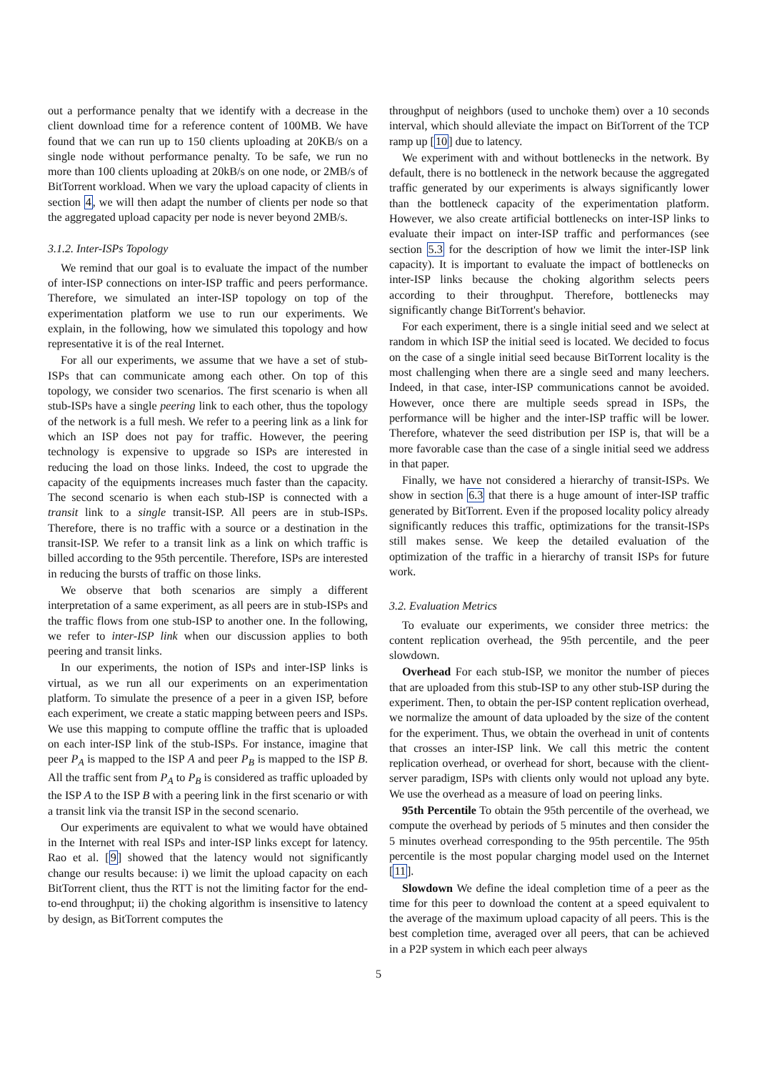out a performance penalty that we identify with a decrease in the client download time for a reference content of 100MB. We have found that we can run up to 150 clients uploading at 20KB/s on a single node without performance penalty. To be safe, we run no more than 100 clients uploading at 20kB/s on one node, or 2MB/s of BitTorrent workload. When we vary the upload capacity of clients in section 4, we will then adapt the number of clients per node so that the aggregated upload capacity per node is never beyond 2MB/s.
3.1.2. Inter-ISPs Topology
We remind that our goal is to evaluate the impact of the number of inter-ISP connections on inter-ISP traffic and peers performance. Therefore, we simulated an inter-ISP topology on top of the experimentation platform we use to run our experiments. We explain, in the following, how we simulated this topology and how representative it is of the real Internet.
For all our experiments, we assume that we have a set of stub-ISPs that can communicate among each other. On top of this topology, we consider two scenarios. The first scenario is when all stub-ISPs have a single peering link to each other, thus the topology of the network is a full mesh. We refer to a peering link as a link for which an ISP does not pay for traffic. However, the peering technology is expensive to upgrade so ISPs are interested in reducing the load on those links. Indeed, the cost to upgrade the capacity of the equipments increases much faster than the capacity. The second scenario is when each stub-ISP is connected with a transit link to a single transit-ISP. All peers are in stub-ISPs. Therefore, there is no traffic with a source or a destination in the transit-ISP. We refer to a transit link as a link on which traffic is billed according to the 95th percentile. Therefore, ISPs are interested in reducing the bursts of traffic on those links.
We observe that both scenarios are simply a different interpretation of a same experiment, as all peers are in stub-ISPs and the traffic flows from one stub-ISP to another one. In the following, we refer to inter-ISP link when our discussion applies to both peering and transit links.
In our experiments, the notion of ISPs and inter-ISP links is virtual, as we run all our experiments on an experimentation platform. To simulate the presence of a peer in a given ISP, before each experiment, we create a static mapping between peers and ISPs. We use this mapping to compute offline the traffic that is uploaded on each inter-ISP link of the stub-ISPs. For instance, imagine that peer P<sub>A</sub> is mapped to the ISP A and peer P<sub>B</sub> is mapped to the ISP B. All the traffic sent from P<sub>A</sub> to P<sub>B</sub> is considered as traffic uploaded by the ISP A to the ISP B with a peering link in the first scenario or with a transit link via the transit ISP in the second scenario.
Our experiments are equivalent to what we would have obtained in the Internet with real ISPs and inter-ISP links except for latency. Rao et al. [9] showed that the latency would not significantly change our results because: i) we limit the upload capacity on each BitTorrent client, thus the RTT is not the limiting factor for the end-to-end throughput; ii) the choking algorithm is insensitive to latency by design, as BitTorrent computes the
throughput of neighbors (used to unchoke them) over a 10 seconds interval, which should alleviate the impact on BitTorrent of the TCP ramp up [10] due to latency.
We experiment with and without bottlenecks in the network. By default, there is no bottleneck in the network because the aggregated traffic generated by our experiments is always significantly lower than the bottleneck capacity of the experimentation platform. However, we also create artificial bottlenecks on inter-ISP links to evaluate their impact on inter-ISP traffic and performances (see section 5.3 for the description of how we limit the inter-ISP link capacity). It is important to evaluate the impact of bottlenecks on inter-ISP links because the choking algorithm selects peers according to their throughput. Therefore, bottlenecks may significantly change BitTorrent's behavior.
For each experiment, there is a single initial seed and we select at random in which ISP the initial seed is located. We decided to focus on the case of a single initial seed because BitTorrent locality is the most challenging when there are a single seed and many leechers. Indeed, in that case, inter-ISP communications cannot be avoided. However, once there are multiple seeds spread in ISPs, the performance will be higher and the inter-ISP traffic will be lower. Therefore, whatever the seed distribution per ISP is, that will be a more favorable case than the case of a single initial seed we address in that paper.
Finally, we have not considered a hierarchy of transit-ISPs. We show in section 6.3 that there is a huge amount of inter-ISP traffic generated by BitTorrent. Even if the proposed locality policy already significantly reduces this traffic, optimizations for the transit-ISPs still makes sense. We keep the detailed evaluation of the optimization of the traffic in a hierarchy of transit ISPs for future work.
3.2. Evaluation Metrics
To evaluate our experiments, we consider three metrics: the content replication overhead, the 95th percentile, and the peer slowdown.
Overhead For each stub-ISP, we monitor the number of pieces that are uploaded from this stub-ISP to any other stub-ISP during the experiment. Then, to obtain the per-ISP content replication overhead, we normalize the amount of data uploaded by the size of the content for the experiment. Thus, we obtain the overhead in unit of contents that crosses an inter-ISP link. We call this metric the content replication overhead, or overhead for short, because with the client-server paradigm, ISPs with clients only would not upload any byte. We use the overhead as a measure of load on peering links.
95th Percentile To obtain the 95th percentile of the overhead, we compute the overhead by periods of 5 minutes and then consider the 5 minutes overhead corresponding to the 95th percentile. The 95th percentile is the most popular charging model used on the Internet [11].
Slowdown We define the ideal completion time of a peer as the time for this peer to download the content at a speed equivalent to the average of the maximum upload capacity of all peers. This is the best completion time, averaged over all peers, that can be achieved in a P2P system in which each peer always
5